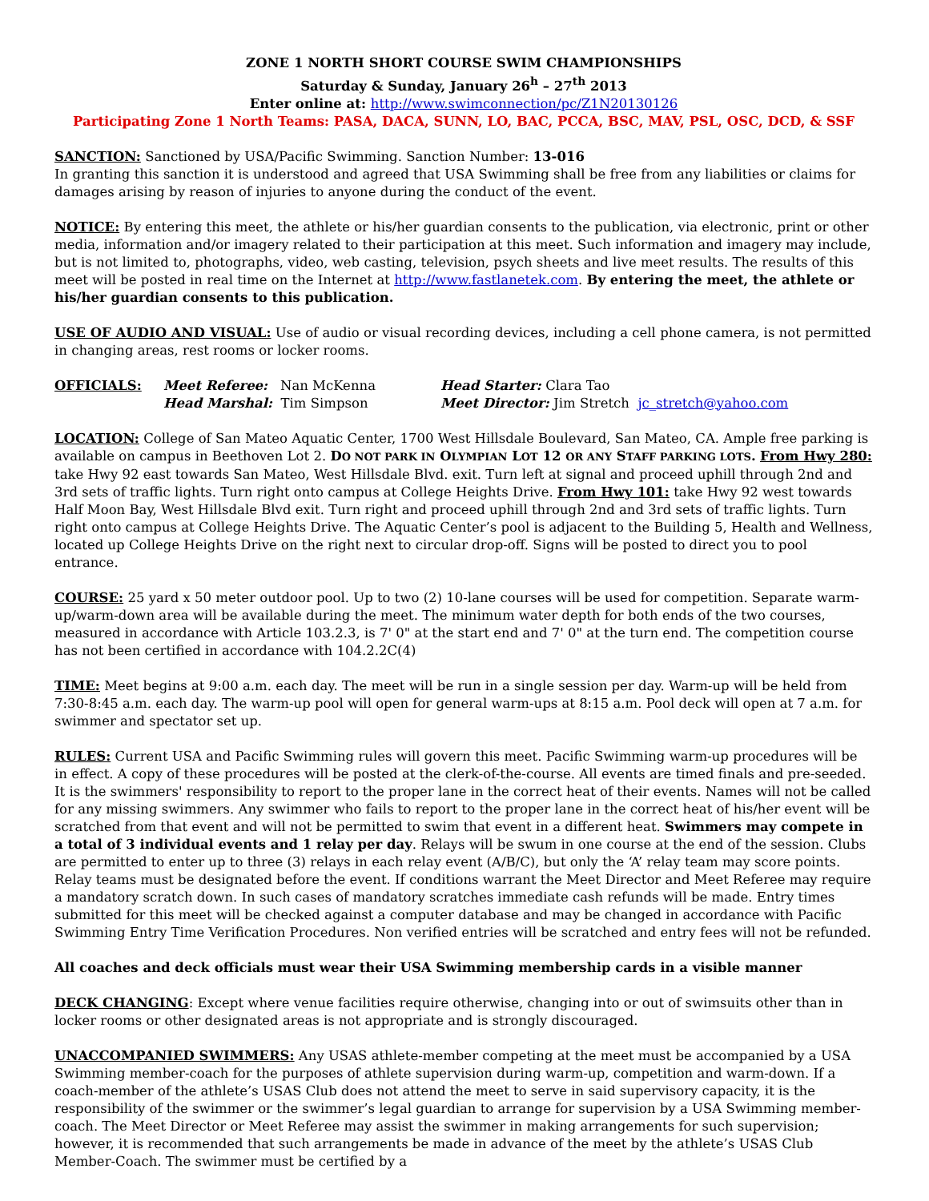ZONE 1 NORTH SHORT COURSE SWIM CHAMPIONSHIPS
Saturday & Sunday, January 26<sup>h</sup> – 27<sup>th</sup> 2013
Enter online at: http://www.swimconnection/pc/Z1N20130126
Participating Zone 1 North Teams: PASA, DACA, SUNN, LO, BAC, PCCA, BSC, MAV, PSL, OSC, DCD, & SSF
SANCTION: Sanctioned by USA/Pacific Swimming. Sanction Number: 13-016
In granting this sanction it is understood and agreed that USA Swimming shall be free from any liabilities or claims for damages arising by reason of injuries to anyone during the conduct of the event.
NOTICE: By entering this meet, the athlete or his/her guardian consents to the publication, via electronic, print or other media, information and/or imagery related to their participation at this meet. Such information and imagery may include, but is not limited to, photographs, video, web casting, television, psych sheets and live meet results. The results of this meet will be posted in real time on the Internet at http://www.fastlanetek.com. By entering the meet, the athlete or his/her guardian consents to this publication.
USE OF AUDIO AND VISUAL: Use of audio or visual recording devices, including a cell phone camera, is not permitted in changing areas, rest rooms or locker rooms.
| OFFICIALS: | Meet Referee: Nan McKenna | Head Starter: Clara Tao |
| | Head Marshal: Tim Simpson | Meet Director: Jim Stretch jc_stretch@yahoo.com |
LOCATION: College of San Mateo Aquatic Center, 1700 West Hillsdale Boulevard, San Mateo, CA. Ample free parking is available on campus in Beethoven Lot 2. DO NOT PARK IN OLYMPIAN LOT 12 OR ANY STAFF PARKING LOTS. From Hwy 280: take Hwy 92 east towards San Mateo, West Hillsdale Blvd. exit. Turn left at signal and proceed uphill through 2nd and 3rd sets of traffic lights. Turn right onto campus at College Heights Drive. From Hwy 101: take Hwy 92 west towards Half Moon Bay, West Hillsdale Blvd exit. Turn right and proceed uphill through 2nd and 3rd sets of traffic lights. Turn right onto campus at College Heights Drive. The Aquatic Center’s pool is adjacent to the Building 5, Health and Wellness, located up College Heights Drive on the right next to circular drop-off. Signs will be posted to direct you to pool entrance.
COURSE: 25 yard x 50 meter outdoor pool. Up to two (2) 10-lane courses will be used for competition. Separate warm-up/warm-down area will be available during the meet. The minimum water depth for both ends of the two courses, measured in accordance with Article 103.2.3, is 7' 0" at the start end and 7' 0" at the turn end. The competition course has not been certified in accordance with 104.2.2C(4)
TIME: Meet begins at 9:00 a.m. each day. The meet will be run in a single session per day. Warm-up will be held from 7:30-8:45 a.m. each day. The warm-up pool will open for general warm-ups at 8:15 a.m. Pool deck will open at 7 a.m. for swimmer and spectator set up.
RULES: Current USA and Pacific Swimming rules will govern this meet. Pacific Swimming warm-up procedures will be in effect. A copy of these procedures will be posted at the clerk-of-the-course. All events are timed finals and pre-seeded. It is the swimmers' responsibility to report to the proper lane in the correct heat of their events. Names will not be called for any missing swimmers. Any swimmer who fails to report to the proper lane in the correct heat of his/her event will be scratched from that event and will not be permitted to swim that event in a different heat. Swimmers may compete in a total of 3 individual events and 1 relay per day. Relays will be swum in one course at the end of the session. Clubs are permitted to enter up to three (3) relays in each relay event (A/B/C), but only the ‘A’ relay team may score points. Relay teams must be designated before the event. If conditions warrant the Meet Director and Meet Referee may require a mandatory scratch down. In such cases of mandatory scratches immediate cash refunds will be made. Entry times submitted for this meet will be checked against a computer database and may be changed in accordance with Pacific Swimming Entry Time Verification Procedures. Non verified entries will be scratched and entry fees will not be refunded.
All coaches and deck officials must wear their USA Swimming membership cards in a visible manner
DECK CHANGING: Except where venue facilities require otherwise, changing into or out of swimsuits other than in locker rooms or other designated areas is not appropriate and is strongly discouraged.
UNACCOMPANIED SWIMMERS: Any USAS athlete-member competing at the meet must be accompanied by a USA Swimming member-coach for the purposes of athlete supervision during warm-up, competition and warm-down. If a coach-member of the athlete’s USAS Club does not attend the meet to serve in said supervisory capacity, it is the responsibility of the swimmer or the swimmer’s legal guardian to arrange for supervision by a USA Swimming member-coach. The Meet Director or Meet Referee may assist the swimmer in making arrangements for such supervision; however, it is recommended that such arrangements be made in advance of the meet by the athlete’s USAS Club Member-Coach. The swimmer must be certified by a